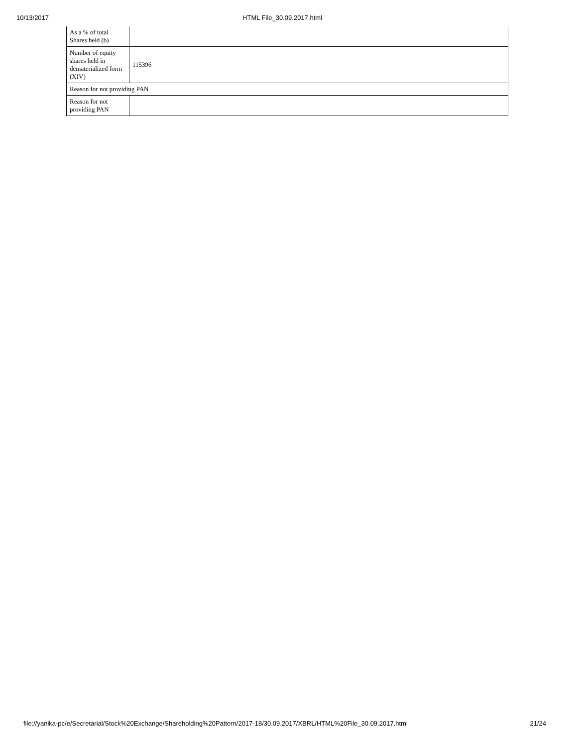10/13/2017 HTML File_30.09.2017.html
| As a % of total Shares held (b) | |
| Number of equity shares held in dematerialized form (XIV) | 115396 |
| Reason for not providing PAN | |
| Reason for not providing PAN | |
file://yanika-pc/e/Secretarial/Stock%20Exchange/Shareholding%20Pattern/2017-18/30.09.2017/XBRL/HTML%20File_30.09.2017.html 21/24